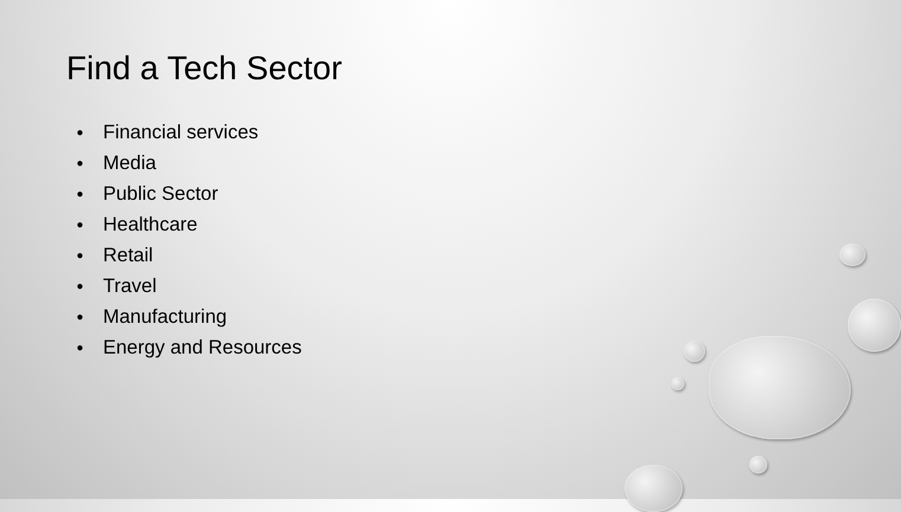Find a Tech Sector
● Financial services
● Media
● Public Sector
● Healthcare
● Retail
● Travel
● Manufacturing
● Energy and Resources